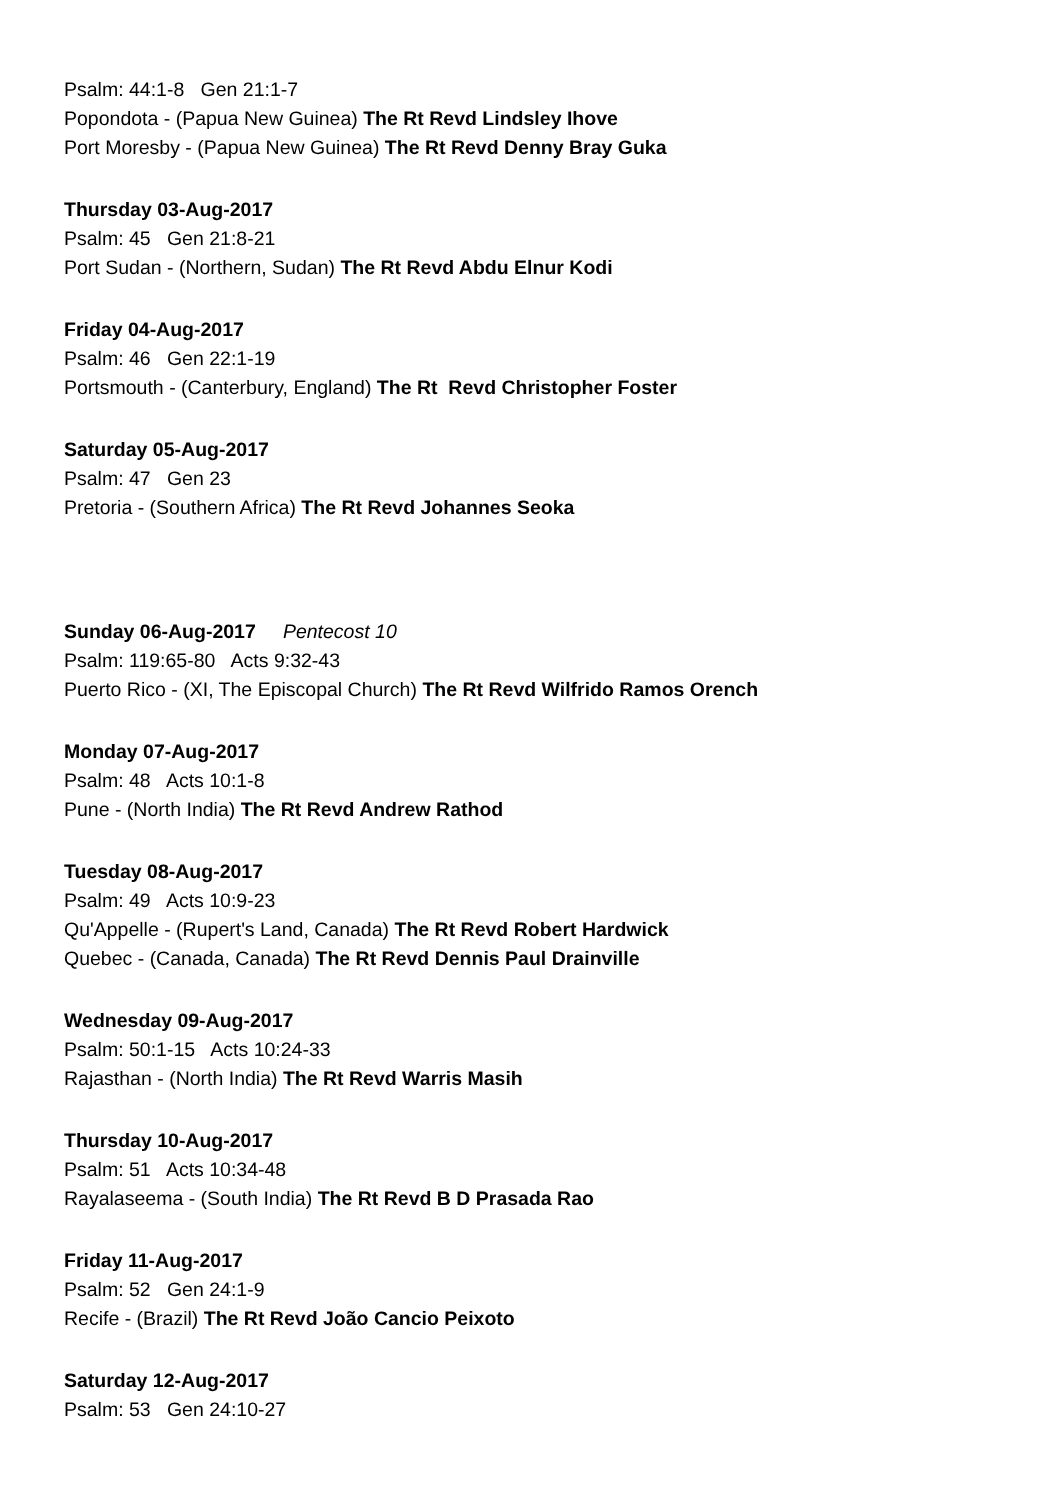Psalm: 44:1-8 Gen 21:1-7
Popondota - (Papua New Guinea) The Rt Revd Lindsley Ihove
Port Moresby - (Papua New Guinea) The Rt Revd Denny Bray Guka
Thursday 03-Aug-2017
Psalm: 45 Gen 21:8-21
Port Sudan - (Northern, Sudan) The Rt Revd Abdu Elnur Kodi
Friday 04-Aug-2017
Psalm: 46 Gen 22:1-19
Portsmouth - (Canterbury, England) The Rt Revd Christopher Foster
Saturday 05-Aug-2017
Psalm: 47 Gen 23
Pretoria - (Southern Africa) The Rt Revd Johannes Seoka
Sunday 06-Aug-2017 Pentecost 10
Psalm: 119:65-80 Acts 9:32-43
Puerto Rico - (XI, The Episcopal Church) The Rt Revd Wilfrido Ramos Orench
Monday 07-Aug-2017
Psalm: 48 Acts 10:1-8
Pune - (North India) The Rt Revd Andrew Rathod
Tuesday 08-Aug-2017
Psalm: 49 Acts 10:9-23
Qu'Appelle - (Rupert's Land, Canada) The Rt Revd Robert Hardwick
Quebec - (Canada, Canada) The Rt Revd Dennis Paul Drainville
Wednesday 09-Aug-2017
Psalm: 50:1-15 Acts 10:24-33
Rajasthan - (North India) The Rt Revd Warris Masih
Thursday 10-Aug-2017
Psalm: 51 Acts 10:34-48
Rayalaseema - (South India) The Rt Revd B D Prasada Rao
Friday 11-Aug-2017
Psalm: 52 Gen 24:1-9
Recife - (Brazil) The Rt Revd João Cancio Peixoto
Saturday 12-Aug-2017
Psalm: 53 Gen 24:10-27